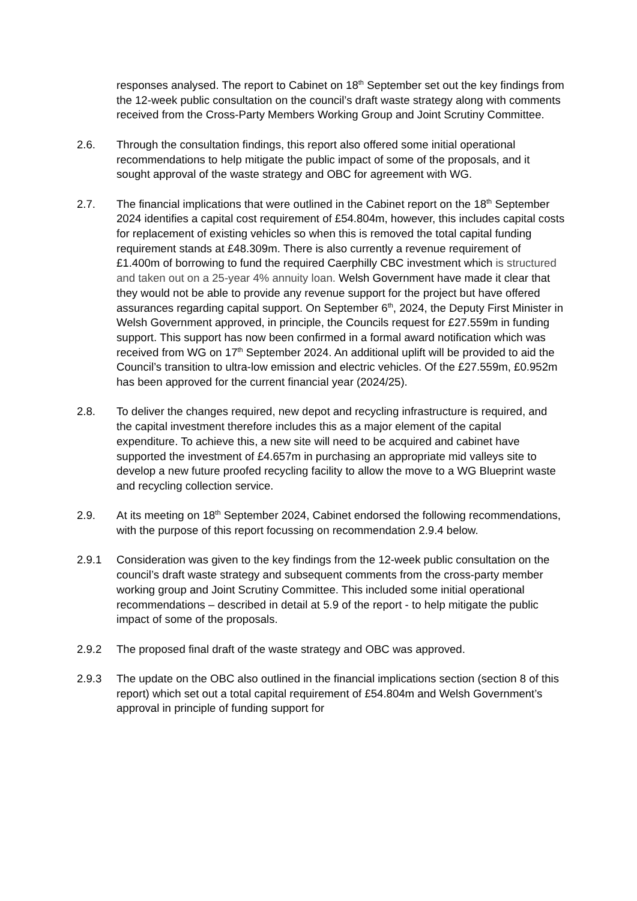responses analysed. The report to Cabinet on 18<sup>th</sup> September set out the key findings from the 12-week public consultation on the council’s draft waste strategy along with comments received from the Cross-Party Members Working Group and Joint Scrutiny Committee.
2.6. Through the consultation findings, this report also offered some initial operational recommendations to help mitigate the public impact of some of the proposals, and it sought approval of the waste strategy and OBC for agreement with WG.
2.7. The financial implications that were outlined in the Cabinet report on the 18<sup>th</sup> September 2024 identifies a capital cost requirement of £54.804m, however, this includes capital costs for replacement of existing vehicles so when this is removed the total capital funding requirement stands at £48.309m. There is also currently a revenue requirement of £1.400m of borrowing to fund the required Caerphilly CBC investment which is structured and taken out on a 25-year 4% annuity loan. Welsh Government have made it clear that they would not be able to provide any revenue support for the project but have offered assurances regarding capital support. On September 6<sup>th</sup>, 2024, the Deputy First Minister in Welsh Government approved, in principle, the Councils request for £27.559m in funding support. This support has now been confirmed in a formal award notification which was received from WG on 17<sup>th</sup> September 2024. An additional uplift will be provided to aid the Council’s transition to ultra-low emission and electric vehicles. Of the £27.559m, £0.952m has been approved for the current financial year (2024/25).
2.8. To deliver the changes required, new depot and recycling infrastructure is required, and the capital investment therefore includes this as a major element of the capital expenditure. To achieve this, a new site will need to be acquired and cabinet have supported the investment of £4.657m in purchasing an appropriate mid valleys site to develop a new future proofed recycling facility to allow the move to a WG Blueprint waste and recycling collection service.
2.9. At its meeting on 18<sup>th</sup> September 2024, Cabinet endorsed the following recommendations, with the purpose of this report focussing on recommendation 2.9.4 below.
2.9.1 Consideration was given to the key findings from the 12-week public consultation on the council’s draft waste strategy and subsequent comments from the cross-party member working group and Joint Scrutiny Committee. This included some initial operational recommendations – described in detail at 5.9 of the report - to help mitigate the public impact of some of the proposals.
2.9.2 The proposed final draft of the waste strategy and OBC was approved.
2.9.3 The update on the OBC also outlined in the financial implications section (section 8 of this report) which set out a total capital requirement of £54.804m and Welsh Government’s approval in principle of funding support for